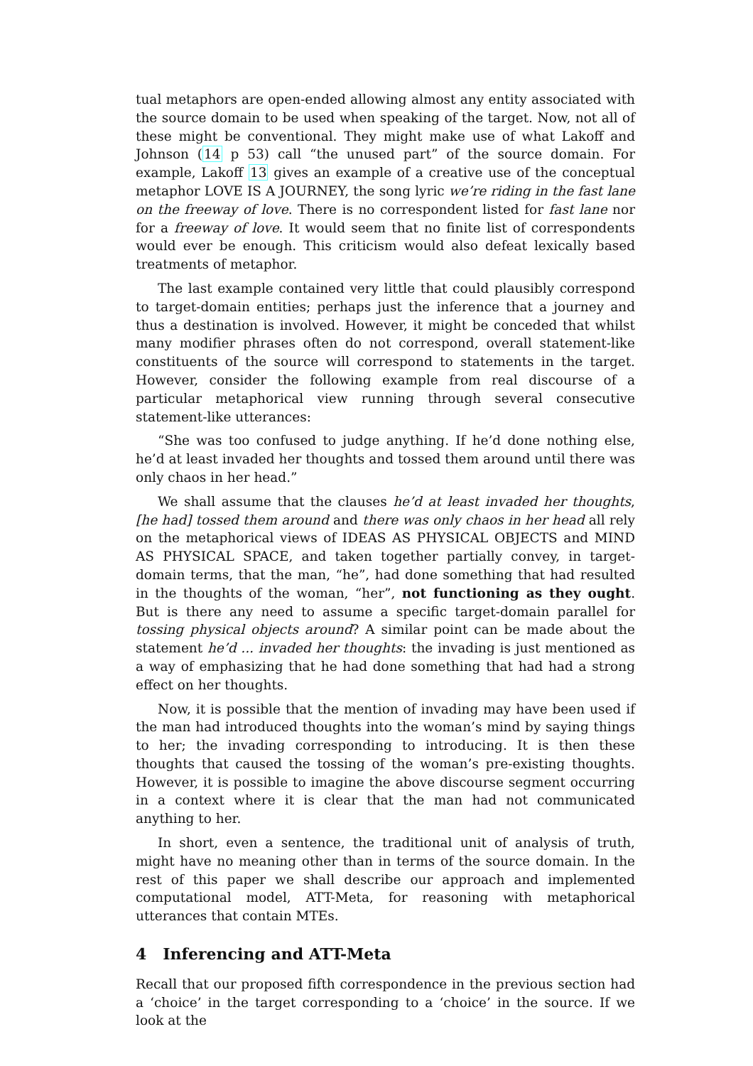tual metaphors are open-ended allowing almost any entity associated with the source domain to be used when speaking of the target. Now, not all of these might be conventional. They might make use of what Lakoff and Johnson (14 p 53) call “the unused part” of the source domain. For example, Lakoff 13 gives an example of a creative use of the conceptual metaphor LOVE IS A JOURNEY, the song lyric we’re riding in the fast lane on the freeway of love. There is no correspondent listed for fast lane nor for a freeway of love. It would seem that no finite list of correspondents would ever be enough. This criticism would also defeat lexically based treatments of metaphor.
The last example contained very little that could plausibly correspond to target-domain entities; perhaps just the inference that a journey and thus a destination is involved. However, it might be conceded that whilst many modifier phrases often do not correspond, overall statement-like constituents of the source will correspond to statements in the target. However, consider the following example from real discourse of a particular metaphorical view running through several consecutive statement-like utterances:
“She was too confused to judge anything. If he’d done nothing else, he’d at least invaded her thoughts and tossed them around until there was only chaos in her head.”
We shall assume that the clauses he’d at least invaded her thoughts, [he had] tossed them around and there was only chaos in her head all rely on the metaphorical views of IDEAS AS PHYSICAL OBJECTS and MIND AS PHYSICAL SPACE, and taken together partially convey, in target-domain terms, that the man, “he”, had done something that had resulted in the thoughts of the woman, “her”, not functioning as they ought. But is there any need to assume a specific target-domain parallel for tossing physical objects around? A similar point can be made about the statement he’d ... invaded her thoughts: the invading is just mentioned as a way of emphasizing that he had done something that had had a strong effect on her thoughts.
Now, it is possible that the mention of invading may have been used if the man had introduced thoughts into the woman’s mind by saying things to her; the invading corresponding to introducing. It is then these thoughts that caused the tossing of the woman’s pre-existing thoughts. However, it is possible to imagine the above discourse segment occurring in a context where it is clear that the man had not communicated anything to her.
In short, even a sentence, the traditional unit of analysis of truth, might have no meaning other than in terms of the source domain. In the rest of this paper we shall describe our approach and implemented computational model, ATT-Meta, for reasoning with metaphorical utterances that contain MTEs.
4 Inferencing and ATT-Meta
Recall that our proposed fifth correspondence in the previous section had a ‘choice’ in the target corresponding to a ‘choice’ in the source. If we look at the